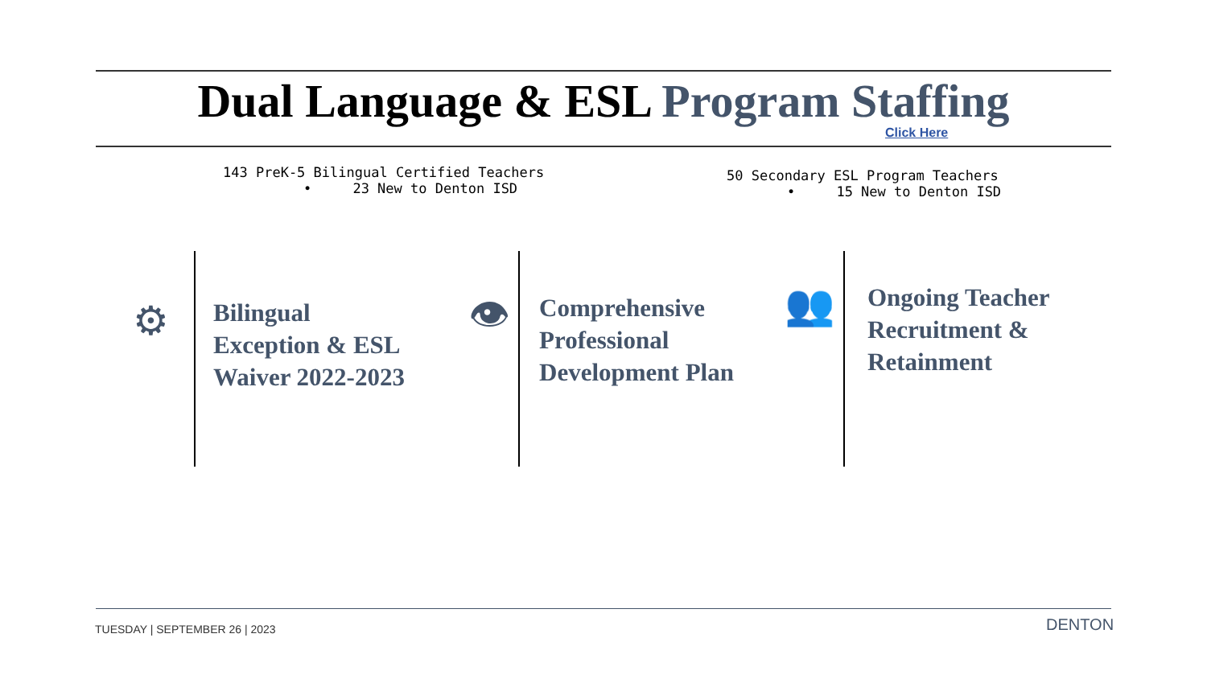Dual Language & ESL Program Staffing
Click Here
143 PreK-5 Bilingual Certified Teachers
• 23 New to Denton ISD
50 Secondary ESL Program Teachers
• 15 New to Denton ISD
⚙
Bilingual
Exception & ESL
Waiver 2022-2023
👁
Comprehensive
Professional
Development Plan
👥
Ongoing Teacher
Recruitment &
Retainment
TUESDAY | SEPTEMBER 26 | 2023 DENTON